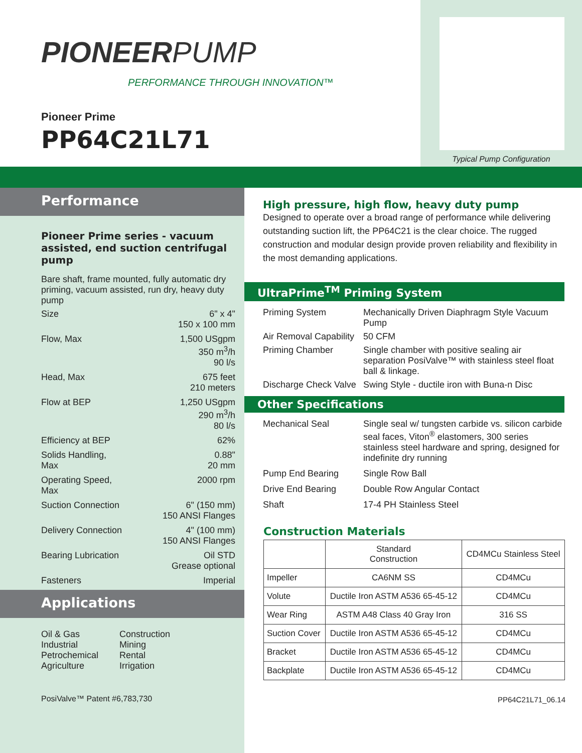PIONEERPUMP
PERFORMANCE THROUGH INNOVATION™
Pioneer Prime
PP64C21L71
Typical Pump Configuration
Performance
Pioneer Prime series - vacuum assisted, end suction centrifugal pump
Bare shaft, frame mounted, fully automatic dry priming, vacuum assisted, run dry, heavy duty pump
Size 6" x 4"
150 x 100 mm
Flow, Max 1,500 USgpm
350 m<sup>3</sup>/h
90 l/s
Head, Max 675 feet
210 meters
Flow at BEP 1,250 USgpm
290 m<sup>3</sup>/h
80 l/s
Efficiency at BEP 62%
Solids Handling,
Max
0.88"
20 mm
Operating Speed,
Max
2000 rpm
Suction Connection 6" (150 mm)
150 ANSI Flanges
Delivery Connection 4" (100 mm)
150 ANSI Flanges
Bearing Lubrication Oil STD
Grease optional
Fasteners Imperial
Applications
Oil & Gas
Industrial
Petrochemical
Agriculture
Construction
Mining
Rental
Irrigation
PosiValve™ Patent #6,783,730
High pressure, high flow, heavy duty pump
Designed to operate over a broad range of performance while delivering outstanding suction lift, the PP64C21 is the clear choice. The rugged construction and modular design provide proven reliability and flexibility in the most demanding applications.
UltraPrime<sup>TM</sup> Priming System
Priming System
Mechanically Driven Diaphragm Style Vacuum Pump
Air Removal Capability
50 CFM
Priming Chamber
Single chamber with positive sealing air separation PosiValve™ with stainless steel float ball & linkage.
Discharge Check Valve
Swing Style - ductile iron with Buna-n Disc
Other Specifications
Mechanical Seal
Single seal w/ tungsten carbide vs. silicon carbide seal faces, Viton<sup>®</sup> elastomers, 300 series stainless steel hardware and spring, designed for indefinite dry running
Pump End Bearing
Single Row Ball
Drive End Bearing
Double Row Angular Contact
Shaft
17-4 PH Stainless Steel
Construction Materials
| | Standard Construction | CD4MCu Stainless Steel |
| --- | --- | --- |
| Impeller | CA6NM SS | CD4MCu |
| Volute | Ductile Iron ASTM A536 65-45-12 | CD4MCu |
| Wear Ring | ASTM A48 Class 40 Gray Iron | 316 SS |
| Suction Cover | Ductile Iron ASTM A536 65-45-12 | CD4MCu |
| Bracket | Ductile Iron ASTM A536 65-45-12 | CD4MCu |
| Backplate | Ductile Iron ASTM A536 65-45-12 | CD4MCu |
PP64C21L71_06.14